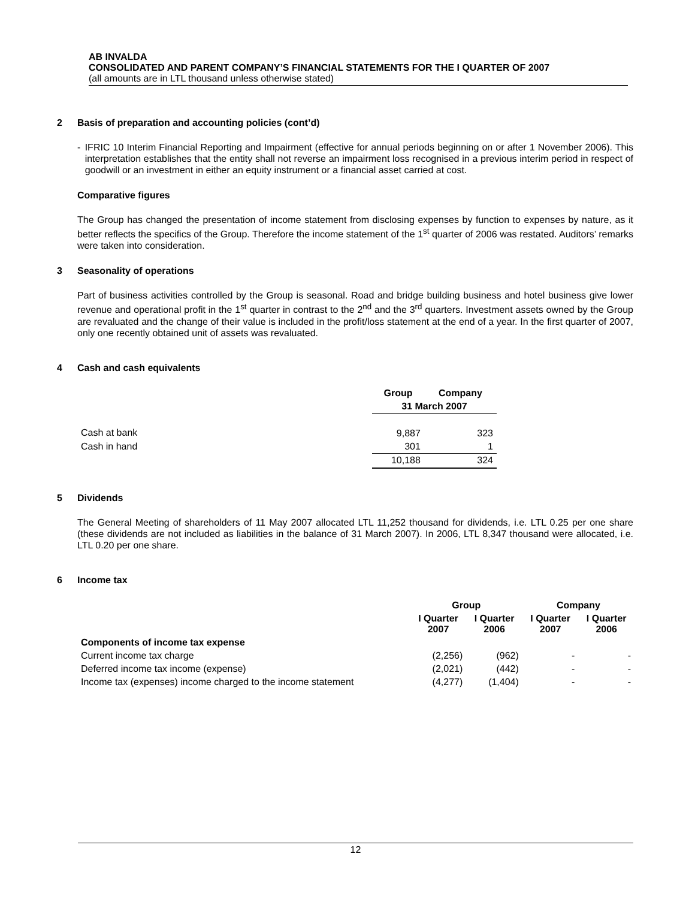AB INVALDA
CONSOLIDATED AND PARENT COMPANY’S FINANCIAL STATEMENTS FOR THE I QUARTER OF 2007
(all amounts are in LTL thousand unless otherwise stated)
2 Basis of preparation and accounting policies (cont’d)
- IFRIC 10 Interim Financial Reporting and Impairment (effective for annual periods beginning on or after 1 November 2006). This interpretation establishes that the entity shall not reverse an impairment loss recognised in a previous interim period in respect of goodwill or an investment in either an equity instrument or a financial asset carried at cost.
Comparative figures
The Group has changed the presentation of income statement from disclosing expenses by function to expenses by nature, as it better reflects the specifics of the Group. Therefore the income statement of the 1<sup>st</sup> quarter of 2006 was restated. Auditors’ remarks were taken into consideration.
3 Seasonality of operations
Part of business activities controlled by the Group is seasonal. Road and bridge building business and hotel business give lower revenue and operational profit in the 1<sup>st</sup> quarter in contrast to the 2<sup>nd</sup> and the 3<sup>rd</sup> quarters. Investment assets owned by the Group are revaluated and the change of their value is included in the profit/loss statement at the end of a year. In the first quarter of 2007, only one recently obtained unit of assets was revaluated.
4 Cash and cash equivalents
| | Group | Company |
| --- | --- | --- |
| | 31 March 2007 | |
| Cash at bank | 9,887 | 323 |
| Cash in hand | 301 | 1 |
| | 10,188 | 324 |
5 Dividends
The General Meeting of shareholders of 11 May 2007 allocated LTL 11,252 thousand for dividends, i.e. LTL 0.25 per one share (these dividends are not included as liabilities in the balance of 31 March 2007). In 2006, LTL 8,347 thousand were allocated, i.e. LTL 0.20 per one share.
6 Income tax
| | Group | | Company | |
| --- | --- | --- | --- | --- |
| | I Quarter 2007 | I Quarter 2006 | I Quarter 2007 | I Quarter 2006 |
| Components of income tax expense | | | | |
| Current income tax charge | (2,256) | (962) | - | - |
| Deferred income tax income (expense) | (2,021) | (442) | - | - |
| Income tax (expenses) income charged to the income statement | (4,277) | (1,404) | - | - |
12